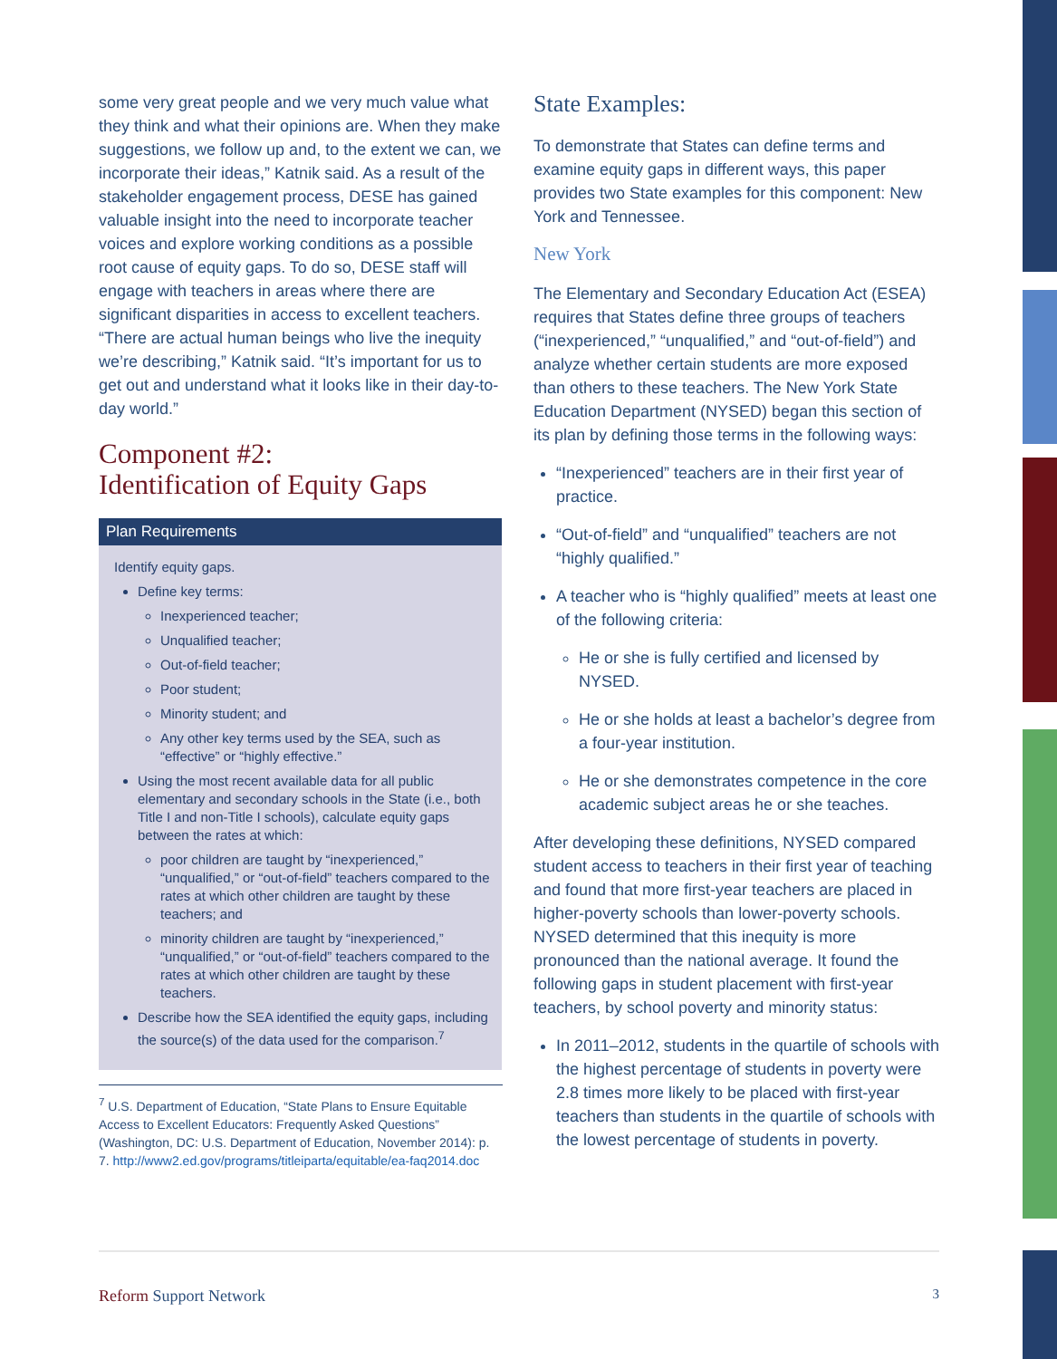some very great people and we very much value what they think and what their opinions are. When they make suggestions, we follow up and, to the extent we can, we incorporate their ideas,” Katnik said. As a result of the stakeholder engagement process, DESE has gained valuable insight into the need to incorporate teacher voices and explore working conditions as a possible root cause of equity gaps. To do so, DESE staff will engage with teachers in areas where there are significant disparities in access to excellent teachers. “There are actual human beings who live the inequity we’re describing,” Katnik said. “It’s important for us to get out and understand what it looks like in their day-to-day world.”
Component #2:
Identification of Equity Gaps
Plan Requirements
Identify equity gaps.
Define key terms:
Inexperienced teacher;
Unqualified teacher;
Out-of-field teacher;
Poor student;
Minority student; and
Any other key terms used by the SEA, such as “effective” or “highly effective.”
Using the most recent available data for all public elementary and secondary schools in the State (i.e., both Title I and non-Title I schools), calculate equity gaps between the rates at which:
poor children are taught by “inexperienced,” “unqualified,” or “out-of-field” teachers compared to the rates at which other children are taught by these teachers; and
minority children are taught by “inexperienced,” “unqualified,” or “out-of-field” teachers compared to the rates at which other children are taught by these teachers.
Describe how the SEA identified the equity gaps, including the source(s) of the data used for the comparison.<sup>7</sup>
<sup>7</sup> U.S. Department of Education, “State Plans to Ensure Equitable Access to Excellent Educators: Frequently Asked Questions” (Washington, DC: U.S. Department of Education, November 2014): p. 7. http://www2.ed.gov/programs/titleiparta/equitable/ea-faq2014.doc
State Examples:
To demonstrate that States can define terms and examine equity gaps in different ways, this paper provides two State examples for this component: New York and Tennessee.
New York
The Elementary and Secondary Education Act (ESEA) requires that States define three groups of teachers (“inexperienced,” “unqualified,” and “out-of-field”) and analyze whether certain students are more exposed than others to these teachers. The New York State Education Department (NYSED) began this section of its plan by defining those terms in the following ways:
“Inexperienced” teachers are in their first year of practice.
“Out-of-field” and “unqualified” teachers are not “highly qualified.”
A teacher who is “highly qualified” meets at least one of the following criteria:
He or she is fully certified and licensed by NYSED.
He or she holds at least a bachelor’s degree from a four-year institution.
He or she demonstrates competence in the core academic subject areas he or she teaches.
After developing these definitions, NYSED compared student access to teachers in their first year of teaching and found that more first-year teachers are placed in higher-poverty schools than lower-poverty schools. NYSED determined that this inequity is more pronounced than the national average. It found the following gaps in student placement with first-year teachers, by school poverty and minority status:
In 2011–2012, students in the quartile of schools with the highest percentage of students in poverty were 2.8 times more likely to be placed with first-year teachers than students in the quartile of schools with the lowest percentage of students in poverty.
Reform Support Network 3